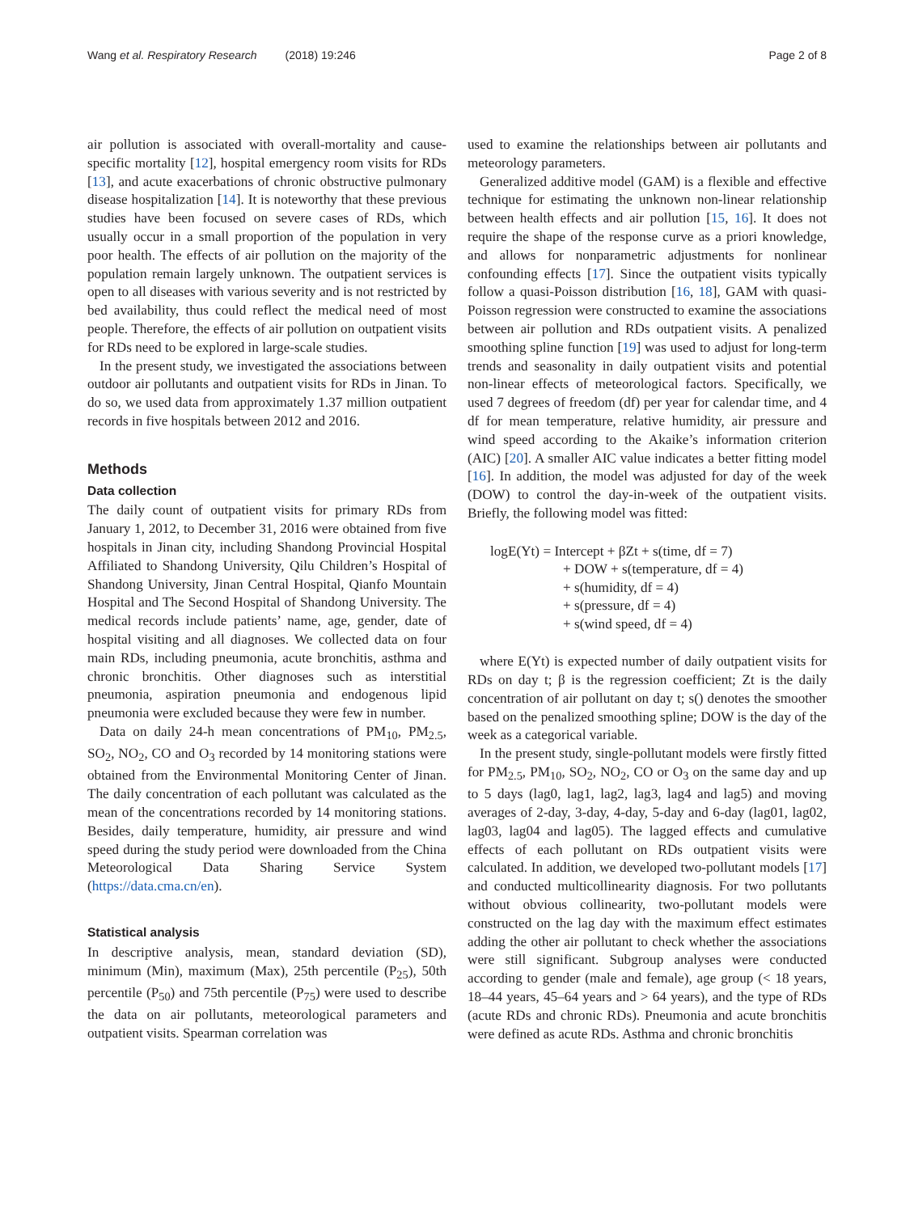Wang et al. Respiratory Research (2018) 19:246 Page 2 of 8
air pollution is associated with overall-mortality and cause-specific mortality [12], hospital emergency room visits for RDs [13], and acute exacerbations of chronic obstructive pulmonary disease hospitalization [14]. It is noteworthy that these previous studies have been focused on severe cases of RDs, which usually occur in a small proportion of the population in very poor health. The effects of air pollution on the majority of the population remain largely unknown. The outpatient services is open to all diseases with various severity and is not restricted by bed availability, thus could reflect the medical need of most people. Therefore, the effects of air pollution on outpatient visits for RDs need to be explored in large-scale studies.
In the present study, we investigated the associations between outdoor air pollutants and outpatient visits for RDs in Jinan. To do so, we used data from approximately 1.37 million outpatient records in five hospitals between 2012 and 2016.
Methods
Data collection
The daily count of outpatient visits for primary RDs from January 1, 2012, to December 31, 2016 were obtained from five hospitals in Jinan city, including Shandong Provincial Hospital Affiliated to Shandong University, Qilu Children’s Hospital of Shandong University, Jinan Central Hospital, Qianfo Mountain Hospital and The Second Hospital of Shandong University. The medical records include patients’ name, age, gender, date of hospital visiting and all diagnoses. We collected data on four main RDs, including pneumonia, acute bronchitis, asthma and chronic bronchitis. Other diagnoses such as interstitial pneumonia, aspiration pneumonia and endogenous lipid pneumonia were excluded because they were few in number.
Data on daily 24-h mean concentrations of PM<sub>10</sub>, PM<sub>2.5</sub>, SO<sub>2</sub>, NO<sub>2</sub>, CO and O<sub>3</sub> recorded by 14 monitoring stations were obtained from the Environmental Monitoring Center of Jinan. The daily concentration of each pollutant was calculated as the mean of the concentrations recorded by 14 monitoring stations. Besides, daily temperature, humidity, air pressure and wind speed during the study period were downloaded from the China Meteorological Data Sharing Service System (https://data.cma.cn/en).
Statistical analysis
In descriptive analysis, mean, standard deviation (SD), minimum (Min), maximum (Max), 25th percentile (P<sub>25</sub>), 50th percentile (P<sub>50</sub>) and 75th percentile (P<sub>75</sub>) were used to describe the data on air pollutants, meteorological parameters and outpatient visits. Spearman correlation was
used to examine the relationships between air pollutants and meteorology parameters.
Generalized additive model (GAM) is a flexible and effective technique for estimating the unknown non-linear relationship between health effects and air pollution [15, 16]. It does not require the shape of the response curve as a priori knowledge, and allows for nonparametric adjustments for nonlinear confounding effects [17]. Since the outpatient visits typically follow a quasi-Poisson distribution [16, 18], GAM with quasi-Poisson regression were constructed to examine the associations between air pollution and RDs outpatient visits. A penalized smoothing spline function [19] was used to adjust for long-term trends and seasonality in daily outpatient visits and potential non-linear effects of meteorological factors. Specifically, we used 7 degrees of freedom (df) per year for calendar time, and 4 df for mean temperature, relative humidity, air pressure and wind speed according to the Akaike’s information criterion (AIC) [20]. A smaller AIC value indicates a better fitting model [16]. In addition, the model was adjusted for day of the week (DOW) to control the day-in-week of the outpatient visits. Briefly, the following model was fitted:
logE(Yt) = Intercept + βZt + s(time, df = 7)
+ DOW + s(temperature, df = 4)
+ s(humidity, df = 4)
+ s(pressure, df = 4)
+ s(wind speed, df = 4)
where E(Yt) is expected number of daily outpatient visits for RDs on day t; β is the regression coefficient; Zt is the daily concentration of air pollutant on day t; s() denotes the smoother based on the penalized smoothing spline; DOW is the day of the week as a categorical variable.
In the present study, single-pollutant models were firstly fitted for PM<sub>2.5</sub>, PM<sub>10</sub>, SO<sub>2</sub>, NO<sub>2</sub>, CO or O<sub>3</sub> on the same day and up to 5 days (lag0, lag1, lag2, lag3, lag4 and lag5) and moving averages of 2-day, 3-day, 4-day, 5-day and 6-day (lag01, lag02, lag03, lag04 and lag05). The lagged effects and cumulative effects of each pollutant on RDs outpatient visits were calculated. In addition, we developed two-pollutant models [17] and conducted multicollinearity diagnosis. For two pollutants without obvious collinearity, two-pollutant models were constructed on the lag day with the maximum effect estimates adding the other air pollutant to check whether the associations were still significant. Subgroup analyses were conducted according to gender (male and female), age group (< 18 years, 18–44 years, 45–64 years and > 64 years), and the type of RDs (acute RDs and chronic RDs). Pneumonia and acute bronchitis were defined as acute RDs. Asthma and chronic bronchitis